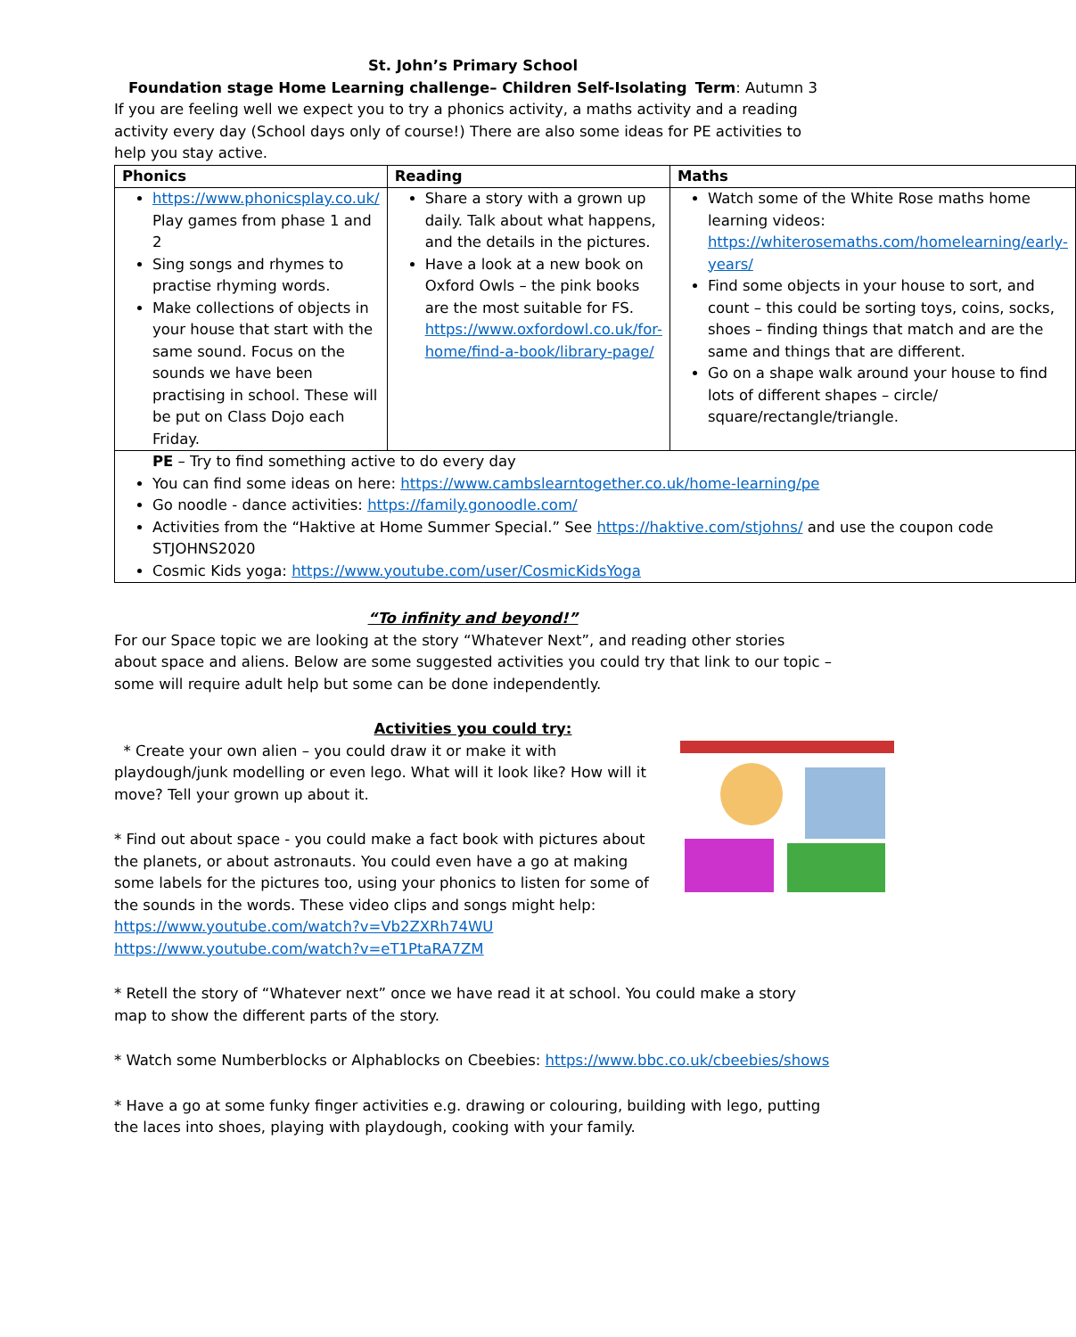St. John’s Primary School
Foundation stage Home Learning challenge– Children Self-Isolating Term: Autumn 3
If you are feeling well we expect you to try a phonics activity, a maths activity and a reading activity every day (School days only of course!) There are also some ideas for PE activities to help you stay active.
| Phonics | Reading | Maths |
| --- | --- | --- |
| https://www.phonicsplay.co.uk/ Play games from phase 1 and 2 Sing songs and rhymes to practise rhyming words. Make collections of objects in your house that start with the same sound. Focus on the sounds we have been practising in school. These will be put on Class Dojo each Friday. | Share a story with a grown up daily. Talk about what happens, and the details in the pictures. Have a look at a new book on Oxford Owls – the pink books are the most suitable for FS. https://www.oxfordowl.co.uk/for-home/find-a-book/library-page/ | Watch some of the White Rose maths home learning videos: https://whiterosemaths.com/homelearning/early-years/ Find some objects in your house to sort, and count – this could be sorting toys, coins, socks, shoes – finding things that match and are the same and things that are different. Go on a shape walk around your house to find lots of different shapes – circle/ square/rectangle/triangle. |
| PE – Try to find something active to do every day You can find some ideas on here: https://www.cambslearntogether.co.uk/home-learning/pe Go noodle - dance activities: https://family.gonoodle.com/ Activities from the “Haktive at Home Summer Special.” See https://haktive.com/stjohns/ and use the coupon code STJOHNS2020 Cosmic Kids yoga: https://www.youtube.com/user/CosmicKidsYoga | | |
“To infinity and beyond!”
For our Space topic we are looking at the story “Whatever Next”, and reading other stories about space and aliens. Below are some suggested activities you could try that link to our topic – some will require adult help but some can be done independently.
Activities you could try:
* Create your own alien – you could draw it or make it with playdough/junk modelling or even lego. What will it look like? How will it move? Tell your grown up about it.
* Find out about space - you could make a fact book with pictures about the planets, or about astronauts. You could even have a go at making some labels for the pictures too, using your phonics to listen for some of the sounds in the words. These video clips and songs might help:
https://www.youtube.com/watch?v=Vb2ZXRh74WU
https://www.youtube.com/watch?v=eT1PtaRA7ZM
* Retell the story of “Whatever next” once we have read it at school. You could make a story map to show the different parts of the story.
* Watch some Numberblocks or Alphablocks on Cbeebies: https://www.bbc.co.uk/cbeebies/shows
* Have a go at some funky finger activities e.g. drawing or colouring, building with lego, putting the laces into shoes, playing with playdough, cooking with your family.